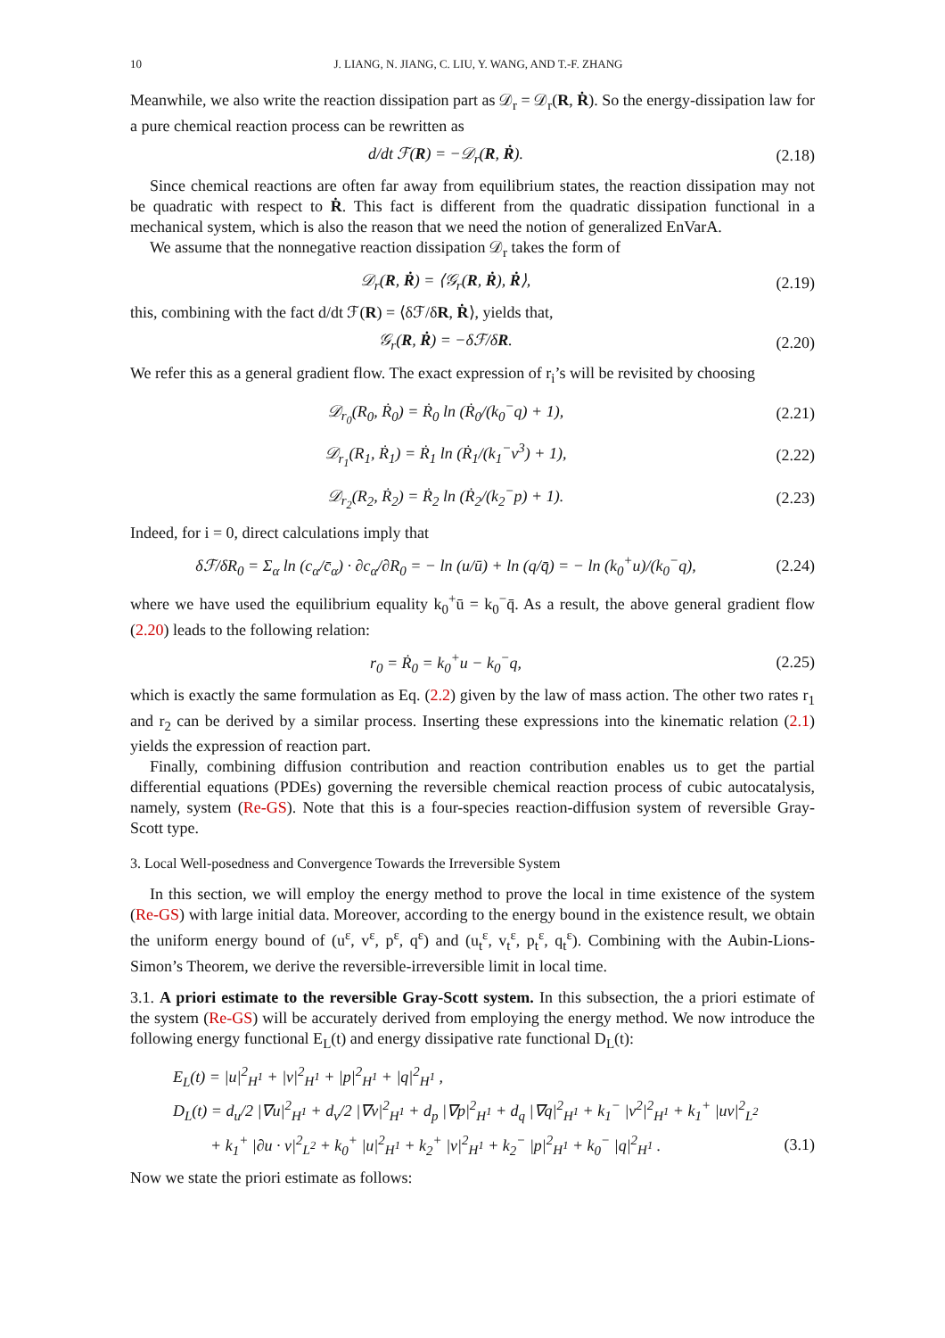10 J. LIANG, N. JIANG, C. LIU, Y. WANG, AND T.-F. ZHANG
Meanwhile, we also write the reaction dissipation part as 𝒟<sub>r</sub> = 𝒟<sub>r</sub>(R, Ṙ). So the energy-dissipation law for a pure chemical reaction process can be rewritten as
d/dt ℱ(R) = −𝒟<sub>r</sub>(R, Ṙ). (2.18)
Since chemical reactions are often far away from equilibrium states, the reaction dissipation may not be quadratic with respect to Ṙ. This fact is different from the quadratic dissipation functional in a mechanical system, which is also the reason that we need the notion of generalized EnVarA.
We assume that the nonnegative reaction dissipation 𝒟<sub>r</sub> takes the form of
𝒟<sub>r</sub>(R, Ṙ) = ⟨𝒢<sub>r</sub>(R, Ṙ), Ṙ⟩, (2.19)
this, combining with the fact d/dt ℱ(R) = ⟨δℱ/δR, Ṙ⟩, yields that,
𝒢<sub>r</sub>(R, Ṙ) = −δℱ/δR. (2.20)
We refer this as a general gradient flow. The exact expression of r<sub>i</sub>’s will be revisited by choosing
𝒟<sub>r<sub>0</sub></sub>(R<sub>0</sub>, Ṙ<sub>0</sub>) = Ṙ<sub>0</sub> ln (Ṙ<sub>0</sub>/(k<sub>0</sub><sup>−</sup>q) + 1), (2.21)
𝒟<sub>r<sub>1</sub></sub>(R<sub>1</sub>, Ṙ<sub>1</sub>) = Ṙ<sub>1</sub> ln (Ṙ<sub>1</sub>/(k<sub>1</sub><sup>−</sup>v<sup>3</sup>) + 1), (2.22)
𝒟<sub>r<sub>2</sub></sub>(R<sub>2</sub>, Ṙ<sub>2</sub>) = Ṙ<sub>2</sub> ln (Ṙ<sub>2</sub>/(k<sub>2</sub><sup>−</sup>p) + 1). (2.23)
Indeed, for i = 0, direct calculations imply that
δℱ/δR<sub>0</sub> = Σ<sub>α</sub> ln (c<sub>α</sub>/c̄<sub>α</sub>) · ∂c<sub>α</sub>/∂R<sub>0</sub> = − ln (u/ū) + ln (q/q̄) = − ln (k<sub>0</sub><sup>+</sup>u)/(k<sub>0</sub><sup>−</sup>q), (2.24)
where we have used the equilibrium equality k<sub>0</sub><sup>+</sup>ū = k<sub>0</sub><sup>−</sup>q̄. As a result, the above general gradient flow (2.20) leads to the following relation:
r<sub>0</sub> = Ṙ<sub>0</sub> = k<sub>0</sub><sup>+</sup>u − k<sub>0</sub><sup>−</sup>q, (2.25)
which is exactly the same formulation as Eq. (2.2) given by the law of mass action. The other two rates r<sub>1</sub> and r<sub>2</sub> can be derived by a similar process. Inserting these expressions into the kinematic relation (2.1) yields the expression of reaction part.
Finally, combining diffusion contribution and reaction contribution enables us to get the partial differential equations (PDEs) governing the reversible chemical reaction process of cubic autocatalysis, namely, system (Re-GS). Note that this is a four-species reaction-diffusion system of reversible Gray-Scott type.
3. Local Well-posedness and Convergence Towards the Irreversible System
In this section, we will employ the energy method to prove the local in time existence of the system (Re-GS) with large initial data. Moreover, according to the energy bound in the existence result, we obtain the uniform energy bound of (u<sup>ε</sup>, v<sup>ε</sup>, p<sup>ε</sup>, q<sup>ε</sup>) and (u<sub>t</sub><sup>ε</sup>, v<sub>t</sub><sup>ε</sup>, p<sub>t</sub><sup>ε</sup>, q<sub>t</sub><sup>ε</sup>). Combining with the Aubin-Lions-Simon’s Theorem, we derive the reversible-irreversible limit in local time.
3.1. A priori estimate to the reversible Gray-Scott system. In this subsection, the a priori estimate of the system (Re-GS) will be accurately derived from employing the energy method. We now introduce the following energy functional E<sub>L</sub>(t) and energy dissipative rate functional D<sub>L</sub>(t):
E<sub>L</sub>(t) = |u|<sup>2</sup><sub>H<sup>1</sup></sub> + |v|<sup>2</sup><sub>H<sup>1</sup></sub> + |p|<sup>2</sup><sub>H<sup>1</sup></sub> + |q|<sup>2</sup><sub>H<sup>1</sup></sub> ,
D<sub>L</sub>(t) = d<sub>u</sub>/2 |∇u|<sup>2</sup><sub>H<sup>1</sup></sub> + d<sub>v</sub>/2 |∇v|<sup>2</sup><sub>H<sup>1</sup></sub> + d<sub>p</sub> |∇p|<sup>2</sup><sub>H<sup>1</sup></sub> + d<sub>q</sub> |∇q|<sup>2</sup><sub>H<sup>1</sup></sub> + k<sub>1</sub><sup>−</sup> |v<sup>2</sup>|<sup>2</sup><sub>H<sup>1</sup></sub> + k<sub>1</sub><sup>+</sup> |uv|<sup>2</sup><sub>L<sup>2</sup></sub>
+ k<sub>1</sub><sup>+</sup> |∂u · v|<sup>2</sup><sub>L<sup>2</sup></sub> + k<sub>0</sub><sup>+</sup> |u|<sup>2</sup><sub>H<sup>1</sup></sub> + k<sub>2</sub><sup>+</sup> |v|<sup>2</sup><sub>H<sup>1</sup></sub> + k<sub>2</sub><sup>−</sup> |p|<sup>2</sup><sub>H<sup>1</sup></sub> + k<sub>0</sub><sup>−</sup> |q|<sup>2</sup><sub>H<sup>1</sup></sub> . (3.1)
Now we state the priori estimate as follows: